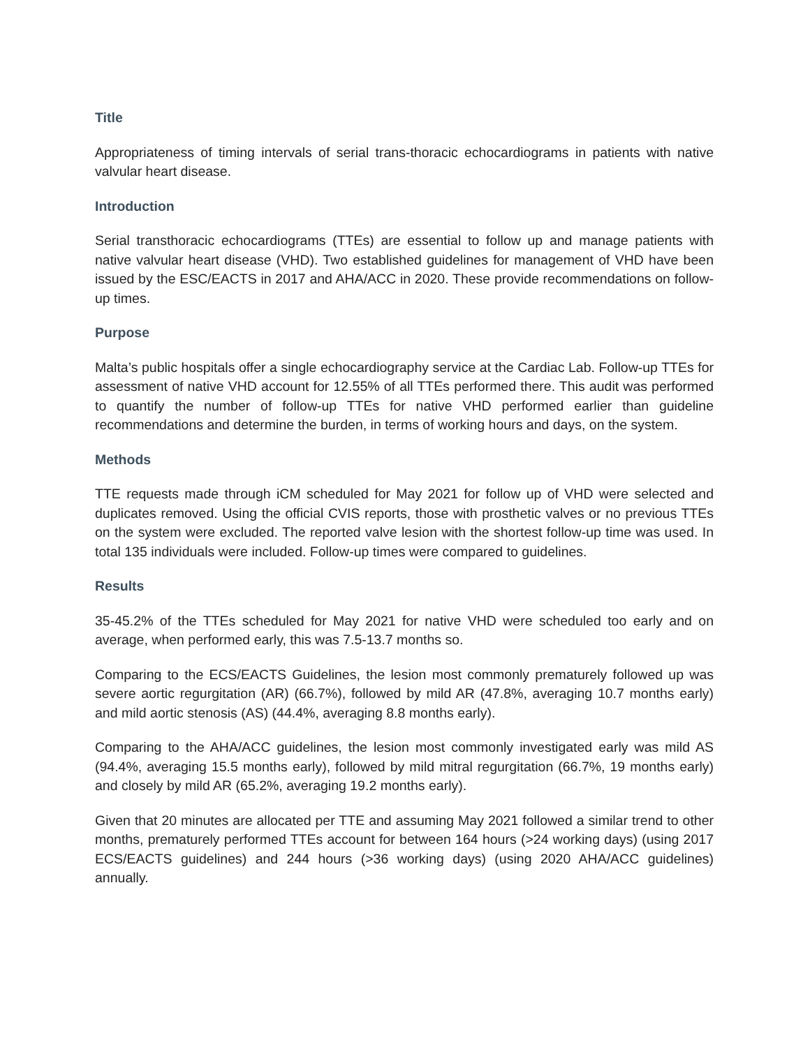Title
Appropriateness of timing intervals of serial trans-thoracic echocardiograms in patients with native valvular heart disease.
Introduction
Serial transthoracic echocardiograms (TTEs) are essential to follow up and manage patients with native valvular heart disease (VHD). Two established guidelines for management of VHD have been issued by the ESC/EACTS in 2017 and AHA/ACC in 2020. These provide recommendations on follow-up times.
Purpose
Malta’s public hospitals offer a single echocardiography service at the Cardiac Lab. Follow-up TTEs for assessment of native VHD account for 12.55% of all TTEs performed there. This audit was performed to quantify the number of follow-up TTEs for native VHD performed earlier than guideline recommendations and determine the burden, in terms of working hours and days, on the system.
Methods
TTE requests made through iCM scheduled for May 2021 for follow up of VHD were selected and duplicates removed. Using the official CVIS reports, those with prosthetic valves or no previous TTEs on the system were excluded. The reported valve lesion with the shortest follow-up time was used. In total 135 individuals were included. Follow-up times were compared to guidelines.
Results
35-45.2% of the TTEs scheduled for May 2021 for native VHD were scheduled too early and on average, when performed early, this was 7.5-13.7 months so.
Comparing to the ECS/EACTS Guidelines, the lesion most commonly prematurely followed up was severe aortic regurgitation (AR) (66.7%), followed by mild AR (47.8%, averaging 10.7 months early) and mild aortic stenosis (AS) (44.4%, averaging 8.8 months early).
Comparing to the AHA/ACC guidelines, the lesion most commonly investigated early was mild AS (94.4%, averaging 15.5 months early), followed by mild mitral regurgitation (66.7%, 19 months early) and closely by mild AR (65.2%, averaging 19.2 months early).
Given that 20 minutes are allocated per TTE and assuming May 2021 followed a similar trend to other months, prematurely performed TTEs account for between 164 hours (>24 working days) (using 2017 ECS/EACTS guidelines) and 244 hours (>36 working days) (using 2020 AHA/ACC guidelines) annually.